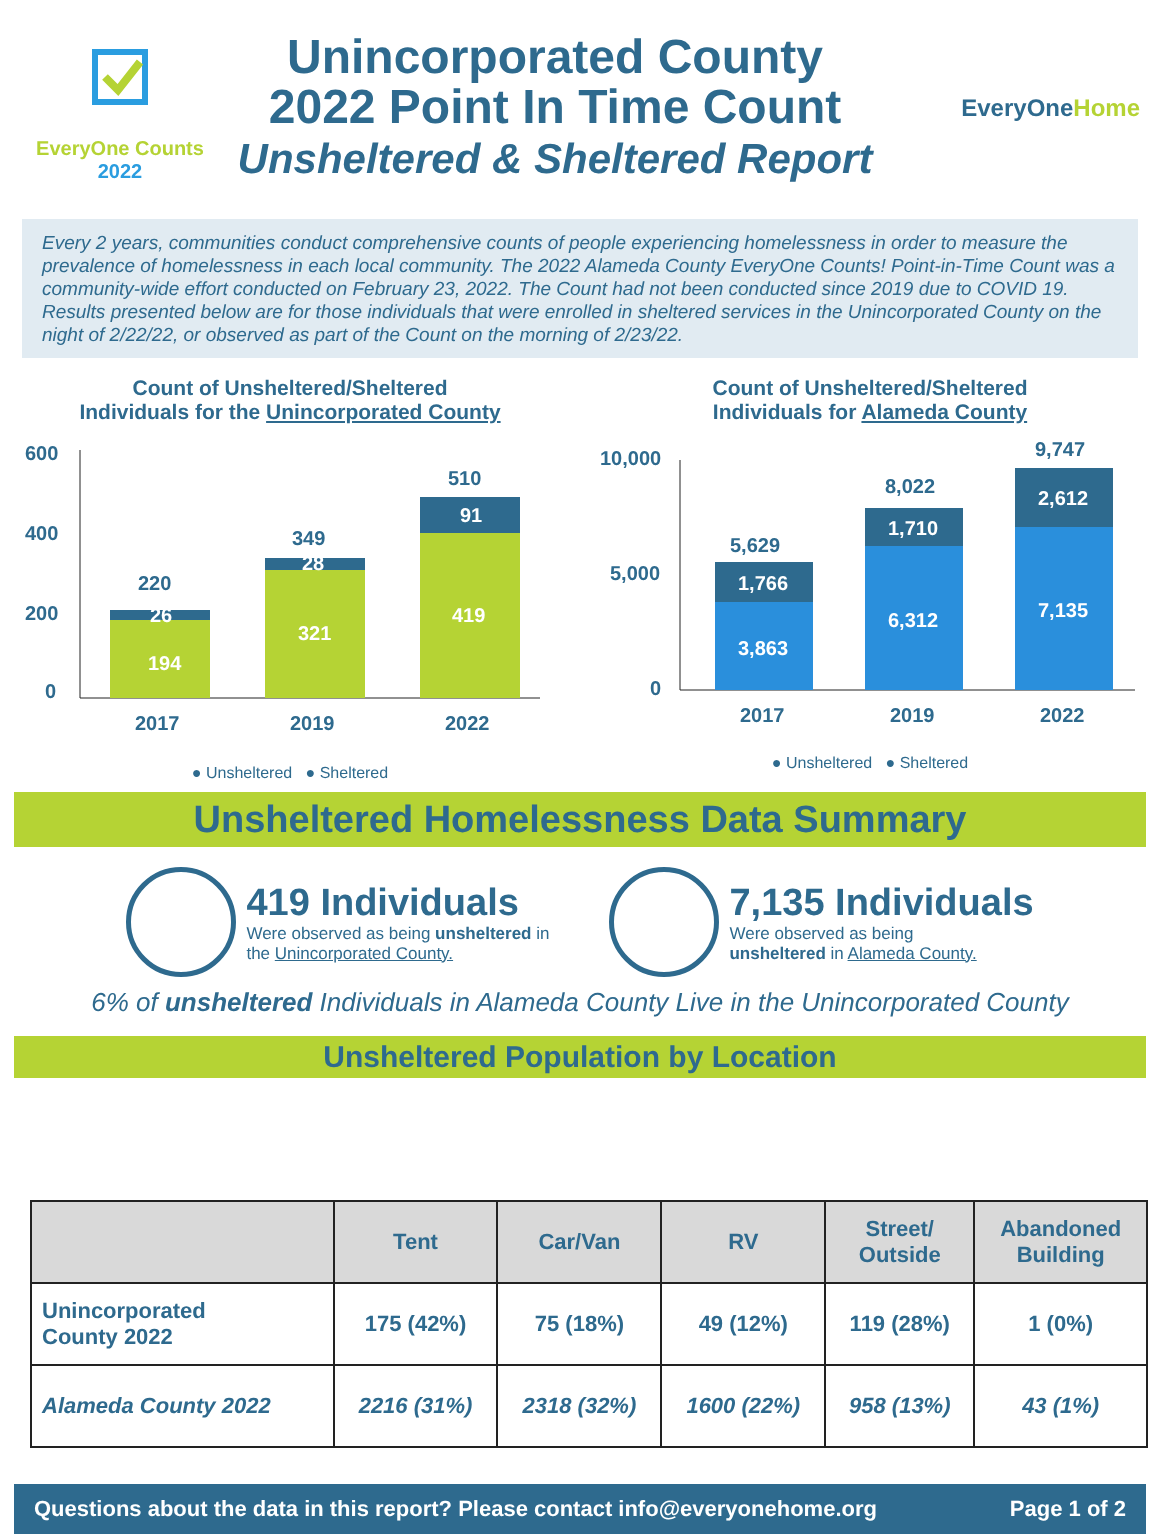EveryOne Counts
2022
Unincorporated County
2022 Point In Time Count
Unsheltered & Sheltered Report
EveryOneHome
Every 2 years, communities conduct comprehensive counts of people experiencing homelessness in order to measure the prevalence of homelessness in each local community. The 2022 Alameda County EveryOne Counts! Point-in-Time Count was a community-wide effort conducted on February 23, 2022. The Count had not been conducted since 2019 due to COVID 19. Results presented below are for those individuals that were enrolled in sheltered services in the Unincorporated County on the night of 2/22/22, or observed as part of the Count on the morning of 2/23/22.
Count of Unsheltered/Sheltered
Individuals for the Unincorporated County
600
400
200
0
220
349
510
194
26
321
28
419
91
2017
2019
2022
● Unsheltered ● Sheltered
Count of Unsheltered/Sheltered
Individuals for Alameda County
10,000
5,000
0
5,629
8,022
9,747
3,863
1,766
6,312
1,710
7,135
2,612
2017
2019
2022
● Unsheltered ● Sheltered
Unsheltered Homelessness Data Summary
419 Individuals
Were observed as being unsheltered in
the Unincorporated County.
7,135 Individuals
Were observed as being
unsheltered in Alameda County.
6% of unsheltered Individuals in Alameda County Live in the Unincorporated County
Unsheltered Population by Location
| | Tent | Car/Van | RV | Street/ Outside | Abandoned Building |
| --- | --- | --- | --- | --- | --- |
| Unincorporated County 2022 | 175 (42%) | 75 (18%) | 49 (12%) | 119 (28%) | 1 (0%) |
| Alameda County 2022 | 2216 (31%) | 2318 (32%) | 1600 (22%) | 958 (13%) | 43 (1%) |
Questions about the data in this report? Please contact info@everyonehome.org Page 1 of 2